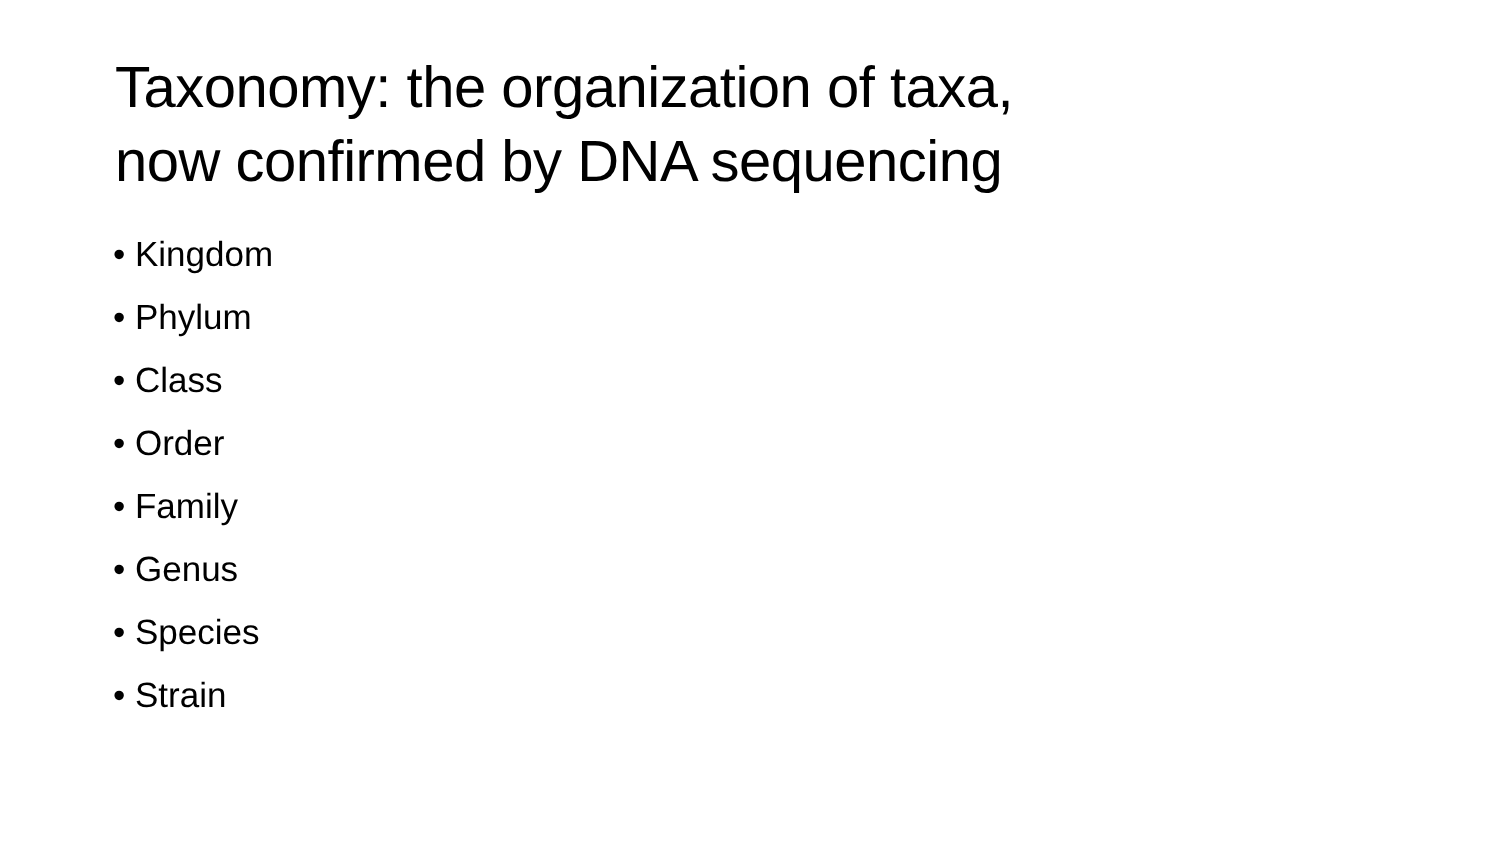Taxonomy: the organization of taxa,
now confirmed by DNA sequencing
• Kingdom
• Phylum
• Class
• Order
• Family
• Genus
• Species
• Strain